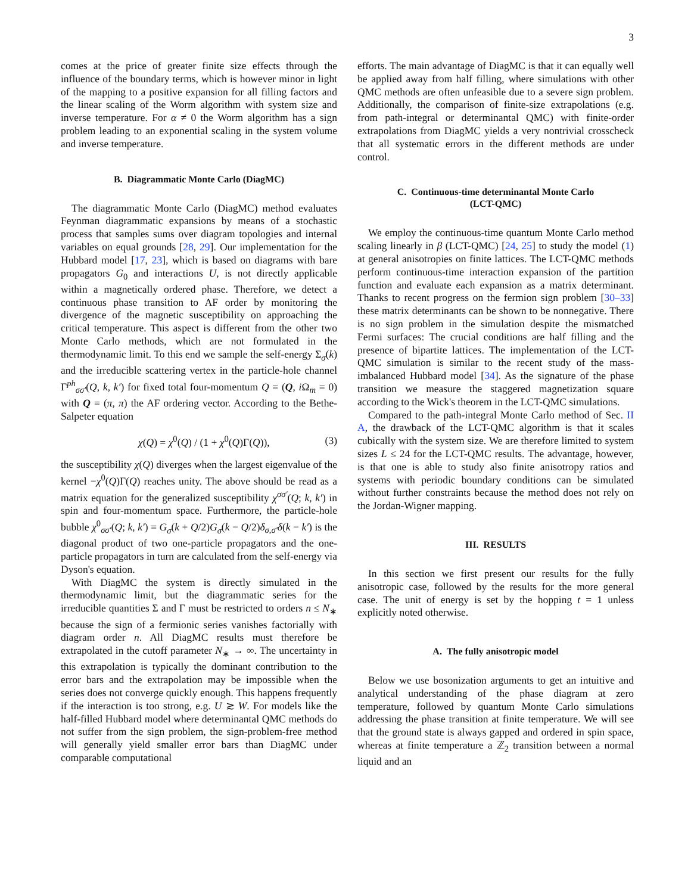3
comes at the price of greater finite size effects through the influence of the boundary terms, which is however minor in light of the mapping to a positive expansion for all filling factors and the linear scaling of the Worm algorithm with system size and inverse temperature. For α ≠ 0 the Worm algorithm has a sign problem leading to an exponential scaling in the system volume and inverse temperature.
B. Diagrammatic Monte Carlo (DiagMC)
The diagrammatic Monte Carlo (DiagMC) method evaluates Feynman diagrammatic expansions by means of a stochastic process that samples sums over diagram topologies and internal variables on equal grounds [28, 29]. Our implementation for the Hubbard model [17, 23], which is based on diagrams with bare propagators G<sub>0</sub> and interactions U, is not directly applicable within a magnetically ordered phase. Therefore, we detect a continuous phase transition to AF order by monitoring the divergence of the magnetic susceptibility on approaching the critical temperature. This aspect is different from the other two Monte Carlo methods, which are not formulated in the thermodynamic limit. To this end we sample the self-energy Σ<sub>σ</sub>(k) and the irreducible scattering vertex in the particle-hole channel Γ<sup>ph</sup><sub>σσ′</sub>(Q, k, k′) for fixed total four-momentum Q = (Q, i Ω<sub>m</sub> = 0) with Q = (π, π) the AF ordering vector. According to the Bethe-Salpeter equation
χ(Q) = χ<sup>0</sup>(Q) / (1 + χ<sup>0</sup>(Q)Γ(Q)), (3)
the susceptibility χ(Q) diverges when the largest eigenvalue of the kernel −χ<sup>0</sup>(Q)Γ(Q) reaches unity. The above should be read as a matrix equation for the generalized susceptibility χ<sup>σσ′</sup>(Q; k, k′) in spin and four-momentum space. Furthermore, the particle-hole bubble χ<sup>0</sup><sub>σσ′</sub>(Q; k, k′) = G<sub>σ</sub>(k + Q/2)G<sub>σ</sub>(k − Q/2)δ<sub>σ,σ′</sub>δ(k − k′) is the diagonal product of two one-particle propagators and the one-particle propagators in turn are calculated from the self-energy via Dyson's equation.
With DiagMC the system is directly simulated in the thermodynamic limit, but the diagrammatic series for the irreducible quantities Σ and Γ must be restricted to orders n ≤ N<sub>∗</sub> because the sign of a fermionic series vanishes factorially with diagram order n. All DiagMC results must therefore be extrapolated in the cutoff parameter N<sub>∗</sub> → ∞. The uncertainty in this extrapolation is typically the dominant contribution to the error bars and the extrapolation may be impossible when the series does not converge quickly enough. This happens frequently if the interaction is too strong, e.g. U ≳ W. For models like the half-filled Hubbard model where determinantal QMC methods do not suffer from the sign problem, the sign-problem-free method will generally yield smaller error bars than DiagMC under comparable computational
efforts. The main advantage of DiagMC is that it can equally well be applied away from half filling, where simulations with other QMC methods are often unfeasible due to a severe sign problem. Additionally, the comparison of finite-size extrapolations (e.g. from path-integral or determinantal QMC) with finite-order extrapolations from DiagMC yields a very nontrivial crosscheck that all systematic errors in the different methods are under control.
C. Continuous-time determinantal Monte Carlo
(LCT-QMC)
We employ the continuous-time quantum Monte Carlo method scaling linearly in β (LCT-QMC) [24, 25] to study the model (1) at general anisotropies on finite lattices. The LCT-QMC methods perform continuous-time interaction expansion of the partition function and evaluate each expansion as a matrix determinant. Thanks to recent progress on the fermion sign problem [30–33] these matrix determinants can be shown to be nonnegative. There is no sign problem in the simulation despite the mismatched Fermi surfaces: The crucial conditions are half filling and the presence of bipartite lattices. The implementation of the LCT-QMC simulation is similar to the recent study of the mass-imbalanced Hubbard model [34]. As the signature of the phase transition we measure the staggered magnetization square according to the Wick's theorem in the LCT-QMC simulations.
Compared to the path-integral Monte Carlo method of Sec. II A, the drawback of the LCT-QMC algorithm is that it scales cubically with the system size. We are therefore limited to system sizes L ≤ 24 for the LCT-QMC results. The advantage, however, is that one is able to study also finite anisotropy ratios and systems with periodic boundary conditions can be simulated without further constraints because the method does not rely on the Jordan-Wigner mapping.
III. RESULTS
In this section we first present our results for the fully anisotropic case, followed by the results for the more general case. The unit of energy is set by the hopping t = 1 unless explicitly noted otherwise.
A. The fully anisotropic model
Below we use bosonization arguments to get an intuitive and analytical understanding of the phase diagram at zero temperature, followed by quantum Monte Carlo simulations addressing the phase transition at finite temperature. We will see that the ground state is always gapped and ordered in spin space, whereas at finite temperature a ℤ<sub>2</sub> transition between a normal liquid and an